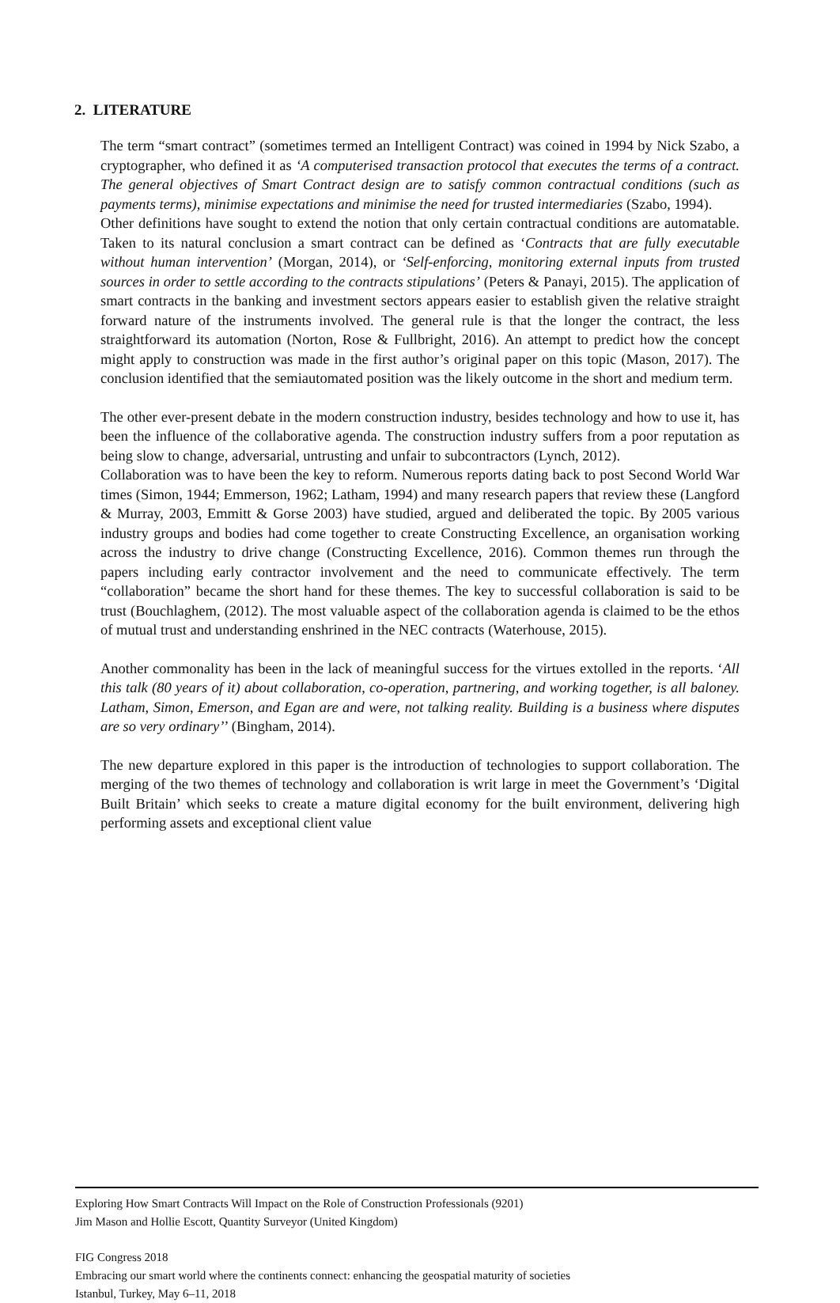2. LITERATURE
The term “smart contract” (sometimes termed an Intelligent Contract) was coined in 1994 by Nick Szabo, a cryptographer, who defined it as ‘A computerised transaction protocol that executes the terms of a contract. The general objectives of Smart Contract design are to satisfy common contractual conditions (such as payments terms), minimise expectations and minimise the need for trusted intermediaries (Szabo, 1994).
Other definitions have sought to extend the notion that only certain contractual conditions are automatable. Taken to its natural conclusion a smart contract can be defined as ‘Contracts that are fully executable without human intervention’ (Morgan, 2014), or ‘Self-enforcing, monitoring external inputs from trusted sources in order to settle according to the contracts stipulations’ (Peters & Panayi, 2015). The application of smart contracts in the banking and investment sectors appears easier to establish given the relative straight forward nature of the instruments involved. The general rule is that the longer the contract, the less straightforward its automation (Norton, Rose & Fullbright, 2016). An attempt to predict how the concept might apply to construction was made in the first author’s original paper on this topic (Mason, 2017). The conclusion identified that the semiautomated position was the likely outcome in the short and medium term.
The other ever-present debate in the modern construction industry, besides technology and how to use it, has been the influence of the collaborative agenda. The construction industry suffers from a poor reputation as being slow to change, adversarial, untrusting and unfair to subcontractors (Lynch, 2012).
Collaboration was to have been the key to reform. Numerous reports dating back to post Second World War times (Simon, 1944; Emmerson, 1962; Latham, 1994) and many research papers that review these (Langford & Murray, 2003, Emmitt & Gorse 2003) have studied, argued and deliberated the topic. By 2005 various industry groups and bodies had come together to create Constructing Excellence, an organisation working across the industry to drive change (Constructing Excellence, 2016). Common themes run through the papers including early contractor involvement and the need to communicate effectively. The term “collaboration” became the short hand for these themes. The key to successful collaboration is said to be trust (Bouchlaghem, (2012). The most valuable aspect of the collaboration agenda is claimed to be the ethos of mutual trust and understanding enshrined in the NEC contracts (Waterhouse, 2015).
Another commonality has been in the lack of meaningful success for the virtues extolled in the reports. ‘All this talk (80 years of it) about collaboration, co-operation, partnering, and working together, is all baloney. Latham, Simon, Emerson, and Egan are and were, not talking reality. Building is a business where disputes are so very ordinary’’ (Bingham, 2014).
The new departure explored in this paper is the introduction of technologies to support collaboration. The merging of the two themes of technology and collaboration is writ large in meet the Government’s ‘Digital Built Britain’ which seeks to create a mature digital economy for the built environment, delivering high performing assets and exceptional client value
Exploring How Smart Contracts Will Impact on the Role of Construction Professionals (9201)
Jim Mason and Hollie Escott, Quantity Surveyor (United Kingdom)
FIG Congress 2018
Embracing our smart world where the continents connect: enhancing the geospatial maturity of societies
Istanbul, Turkey, May 6–11, 2018